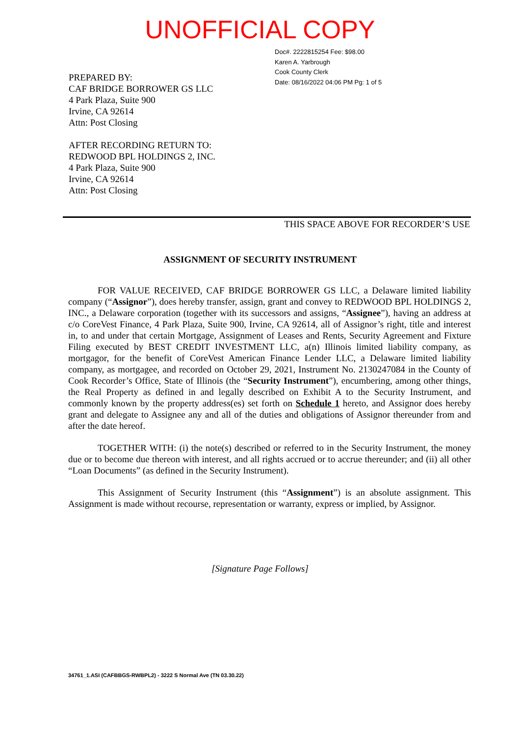UNOFFICIAL COPY
PREPARED BY:
CAF BRIDGE BORROWER GS LLC
4 Park Plaza, Suite 900
Irvine, CA 92614
Attn: Post Closing
AFTER RECORDING RETURN TO:
REDWOOD BPL HOLDINGS 2, INC.
4 Park Plaza, Suite 900
Irvine, CA 92614
Attn: Post Closing
Doc#. 2222815254 Fee: $98.00
Karen A. Yarbrough
Cook County Clerk
Date: 08/16/2022 04:06 PM Pg: 1 of 5
THIS SPACE ABOVE FOR RECORDER’S USE
ASSIGNMENT OF SECURITY INSTRUMENT
FOR VALUE RECEIVED, CAF BRIDGE BORROWER GS LLC, a Delaware limited liability company (“Assignor”), does hereby transfer, assign, grant and convey to REDWOOD BPL HOLDINGS 2, INC., a Delaware corporation (together with its successors and assigns, “Assignee”), having an address at c/o CoreVest Finance, 4 Park Plaza, Suite 900, Irvine, CA 92614, all of Assignor’s right, title and interest in, to and under that certain Mortgage, Assignment of Leases and Rents, Security Agreement and Fixture Filing executed by BEST CREDIT INVESTMENT LLC, a(n) Illinois limited liability company, as mortgagor, for the benefit of CoreVest American Finance Lender LLC, a Delaware limited liability company, as mortgagee, and recorded on October 29, 2021, Instrument No. 2130247084 in the County of Cook Recorder’s Office, State of Illinois (the “Security Instrument”), encumbering, among other things, the Real Property as defined in and legally described on Exhibit A to the Security Instrument, and commonly known by the property address(es) set forth on Schedule 1 hereto, and Assignor does hereby grant and delegate to Assignee any and all of the duties and obligations of Assignor thereunder from and after the date hereof.
TOGETHER WITH: (i) the note(s) described or referred to in the Security Instrument, the money due or to become due thereon with interest, and all rights accrued or to accrue thereunder; and (ii) all other “Loan Documents” (as defined in the Security Instrument).
This Assignment of Security Instrument (this “Assignment”) is an absolute assignment. This Assignment is made without recourse, representation or warranty, express or implied, by Assignor.
[Signature Page Follows]
34761_1.ASI (CAFBBGS-RWBPL2) - 3222 S Normal Ave (TN 03.30.22)